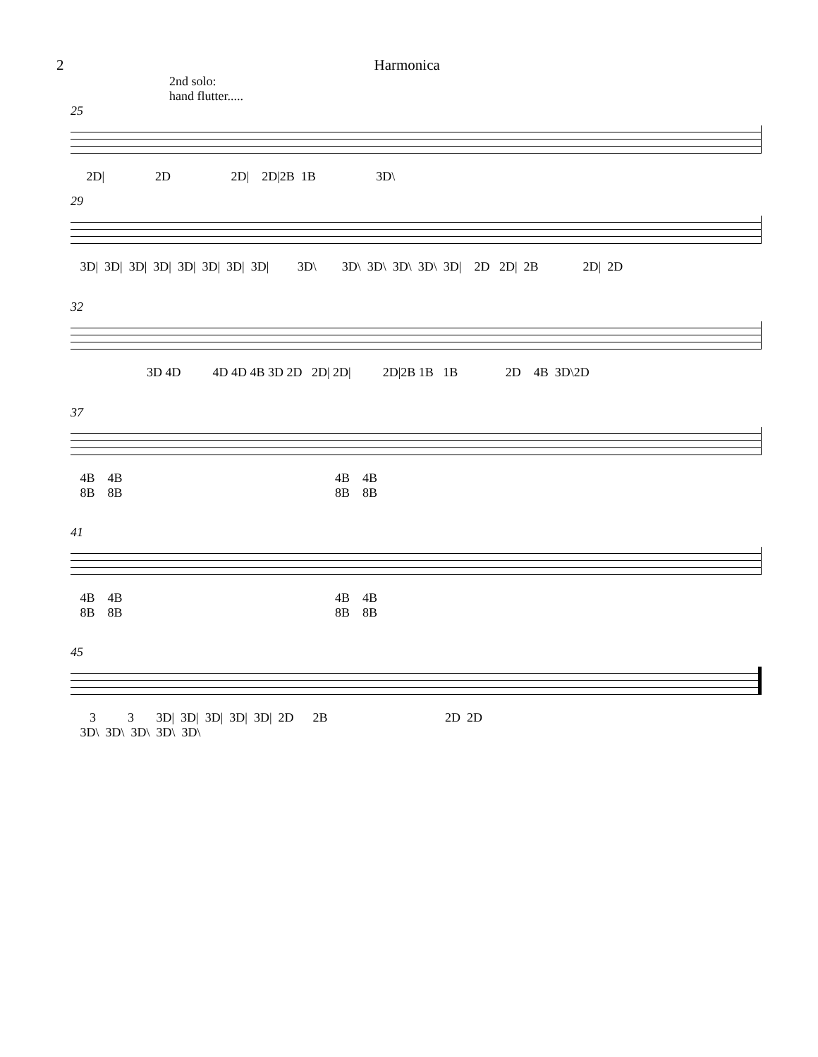2 Harmonica
2nd solo:
hand flutter.....
25
2D| 2D 2D| 2D|2B 1B 3D\
29
3D| 3D| 3D| 3D| 3D| 3D| 3D| 3D| 3D\ 3D\ 3D\ 3D\ 3D\ 3D| 2D 2D| 2B 2D| 2D
32
3D 4D 4D 4D 4B 3D 2D 2D| 2D| 2D|2B 1B 1B 2D 4B 3D\2D
37
4B 4B 4B 4B 8B 8B 8B 8B
41
4B 4B 4B 4B 8B 8B 8B 8B
45
3 3 3D| 3D| 3D| 3D| 3D| 2D 2B 2D 2D 3D\ 3D\ 3D\ 3D\ 3D\